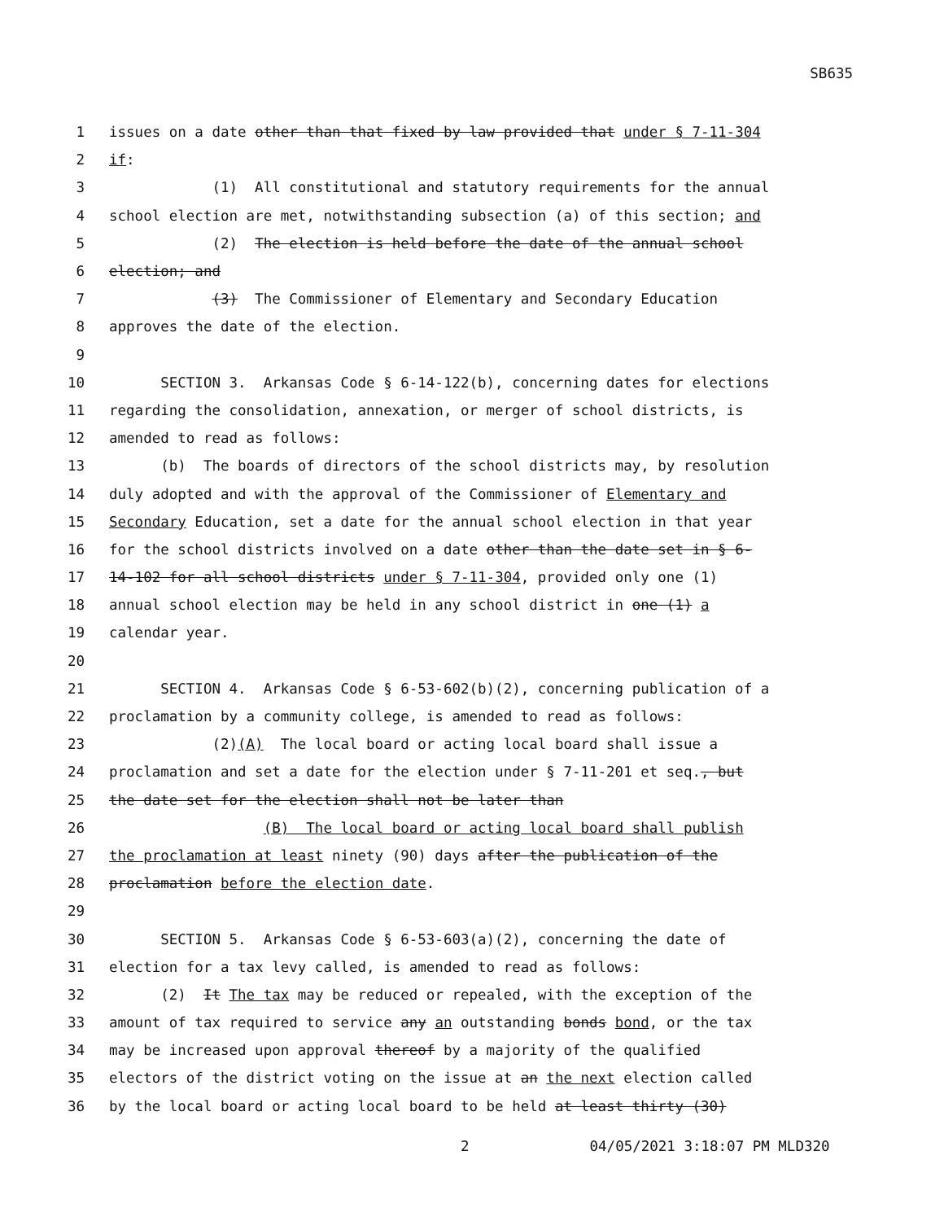SB635
1 issues on a date other than that fixed by law provided that under § 7-11-304
2 if:
3 (1) All constitutional and statutory requirements for the annual
4 school election are met, notwithstanding subsection (a) of this section; and
5 (2) The election is held before the date of the annual school
6 election; and
7 (3) The Commissioner of Elementary and Secondary Education
8 approves the date of the election.
9
10 SECTION 3. Arkansas Code § 6-14-122(b), concerning dates for elections
11 regarding the consolidation, annexation, or merger of school districts, is
12 amended to read as follows:
13 (b) The boards of directors of the school districts may, by resolution
14 duly adopted and with the approval of the Commissioner of Elementary and
15 Secondary Education, set a date for the annual school election in that year
16 for the school districts involved on a date other than the date set in § 6-
17 14-102 for all school districts under § 7-11-304, provided only one (1)
18 annual school election may be held in any school district in one (1) a
19 calendar year.
20
21 SECTION 4. Arkansas Code § 6-53-602(b)(2), concerning publication of a
22 proclamation by a community college, is amended to read as follows:
23 (2)(A) The local board or acting local board shall issue a
24 proclamation and set a date for the election under § 7-11-201 et seq., but
25 the date set for the election shall not be later than
26 (B) The local board or acting local board shall publish
27 the proclamation at least ninety (90) days after the publication of the
28 proclamation before the election date.
29
30 SECTION 5. Arkansas Code § 6-53-603(a)(2), concerning the date of
31 election for a tax levy called, is amended to read as follows:
32 (2) It The tax may be reduced or repealed, with the exception of the
33 amount of tax required to service any an outstanding bonds bond, or the tax
34 may be increased upon approval thereof by a majority of the qualified
35 electors of the district voting on the issue at an the next election called
36 by the local board or acting local board to be held at least thirty (30)
2 04/05/2021 3:18:07 PM MLD320